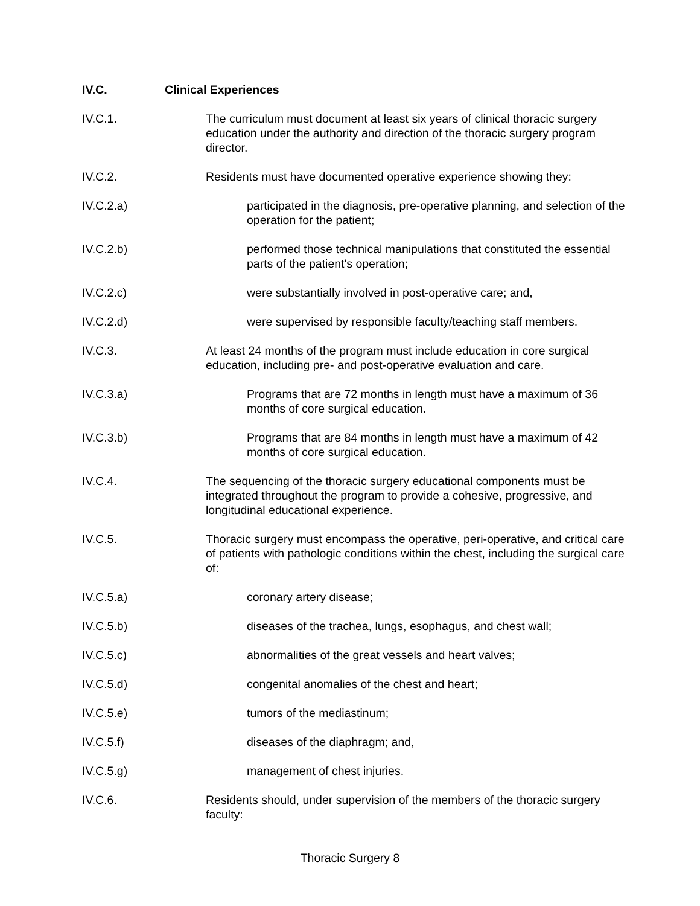IV.C. Clinical Experiences
IV.C.1. The curriculum must document at least six years of clinical thoracic surgery education under the authority and direction of the thoracic surgery program director.
IV.C.2. Residents must have documented operative experience showing they:
IV.C.2.a) participated in the diagnosis, pre-operative planning, and selection of the operation for the patient;
IV.C.2.b) performed those technical manipulations that constituted the essential parts of the patient's operation;
IV.C.2.c) were substantially involved in post-operative care; and,
IV.C.2.d) were supervised by responsible faculty/teaching staff members.
IV.C.3. At least 24 months of the program must include education in core surgical education, including pre- and post-operative evaluation and care.
IV.C.3.a) Programs that are 72 months in length must have a maximum of 36 months of core surgical education.
IV.C.3.b) Programs that are 84 months in length must have a maximum of 42 months of core surgical education.
IV.C.4. The sequencing of the thoracic surgery educational components must be integrated throughout the program to provide a cohesive, progressive, and longitudinal educational experience.
IV.C.5. Thoracic surgery must encompass the operative, peri-operative, and critical care of patients with pathologic conditions within the chest, including the surgical care of:
IV.C.5.a) coronary artery disease;
IV.C.5.b) diseases of the trachea, lungs, esophagus, and chest wall;
IV.C.5.c) abnormalities of the great vessels and heart valves;
IV.C.5.d) congenital anomalies of the chest and heart;
IV.C.5.e) tumors of the mediastinum;
IV.C.5.f) diseases of the diaphragm; and,
IV.C.5.g) management of chest injuries.
IV.C.6. Residents should, under supervision of the members of the thoracic surgery faculty:
Thoracic Surgery 8